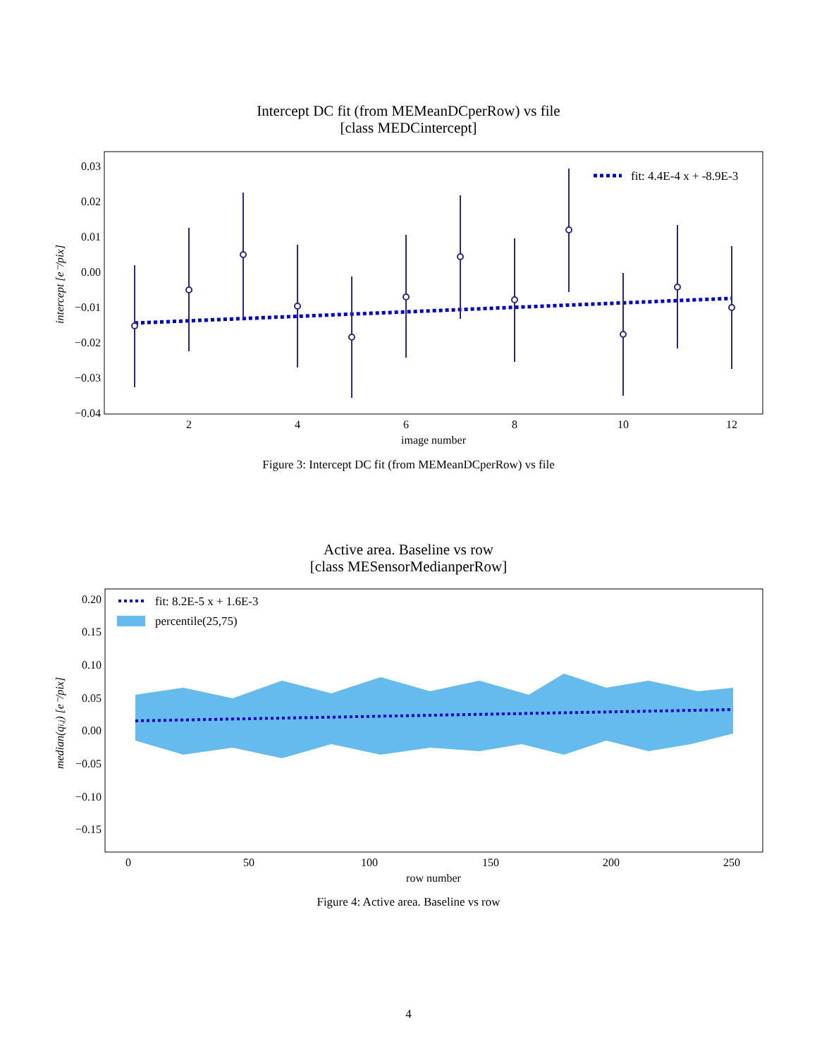Intercept DC fit (from MEMeanDCperRow) vs file
[class MEDCintercept]
0.03
0.02
0.01
0.00
−0.01
−0.02
−0.03
−0.04
2
4
6
8
10
12
image number
intercept [e⁻/pix]
fit: 4.4E-4 x + -8.9E-3
Figure 3: Intercept DC fit (from MEMeanDCperRow) vs file
Active area. Baseline vs row
[class MESensorMedianperRow]
0.20
0.15
0.10
0.05
0.00
−0.05
−0.10
−0.15
0
50
100
150
200
250
row number
median(qi,j) [e⁻/pix]
fit: 8.2E-5 x + 1.6E-3
percentile(25,75)
Figure 4: Active area. Baseline vs row
4